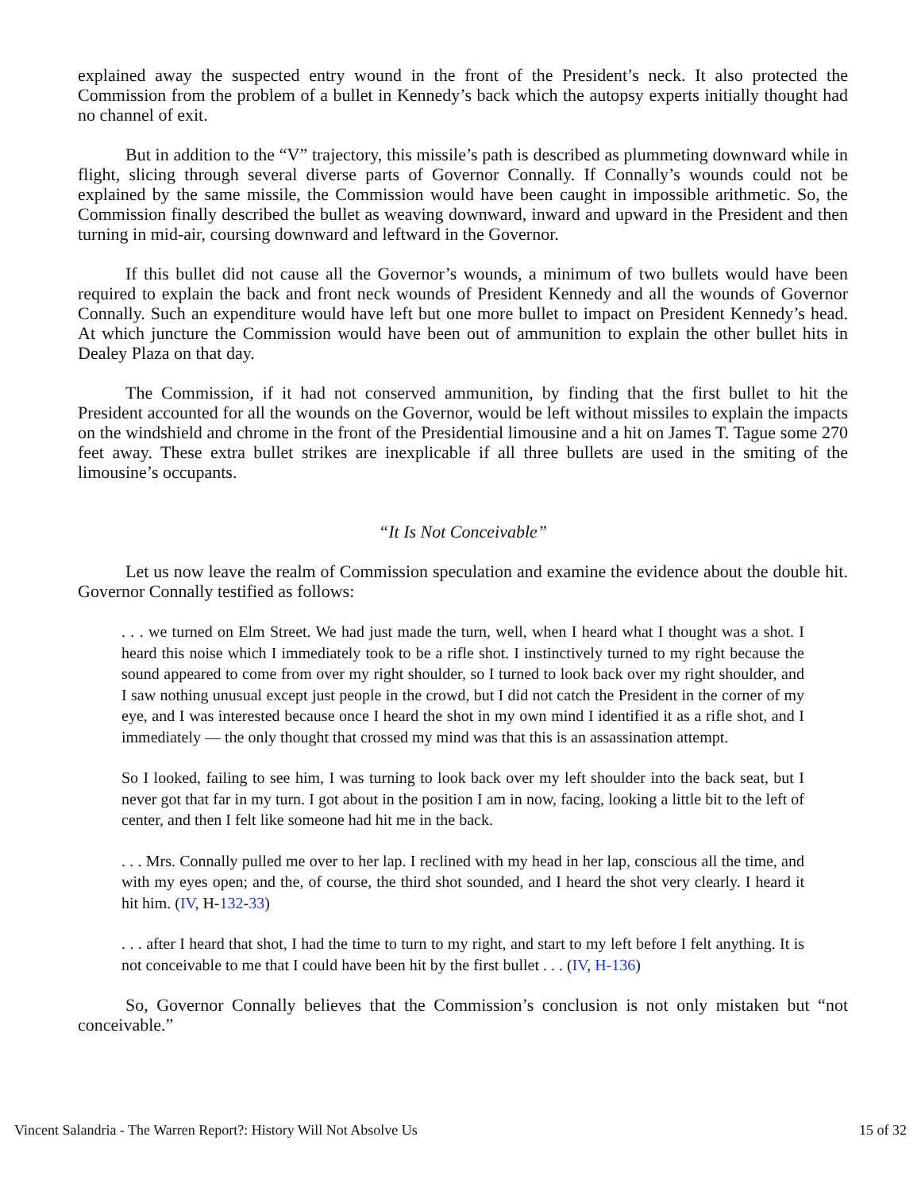explained away the suspected entry wound in the front of the President’s neck. It also protected the Commission from the problem of a bullet in Kennedy’s back which the autopsy experts initially thought had no channel of exit.
But in addition to the “V” trajectory, this missile’s path is described as plummeting downward while in flight, slicing through several diverse parts of Governor Connally. If Connally’s wounds could not be explained by the same missile, the Commission would have been caught in impossible arithmetic. So, the Commission finally described the bullet as weaving downward, inward and upward in the President and then turning in mid-air, coursing downward and leftward in the Governor.
If this bullet did not cause all the Governor’s wounds, a minimum of two bullets would have been required to explain the back and front neck wounds of President Kennedy and all the wounds of Governor Connally. Such an expenditure would have left but one more bullet to impact on President Kennedy’s head. At which juncture the Commission would have been out of ammunition to explain the other bullet hits in Dealey Plaza on that day.
The Commission, if it had not conserved ammunition, by finding that the first bullet to hit the President accounted for all the wounds on the Governor, would be left without missiles to explain the impacts on the windshield and chrome in the front of the Presidential limousine and a hit on James T. Tague some 270 feet away. These extra bullet strikes are inexplicable if all three bullets are used in the smiting of the limousine’s occupants.
“It Is Not Conceivable”
Let us now leave the realm of Commission speculation and examine the evidence about the double hit. Governor Connally testified as follows:
. . . we turned on Elm Street. We had just made the turn, well, when I heard what I thought was a shot. I heard this noise which I immediately took to be a rifle shot. I instinctively turned to my right because the sound appeared to come from over my right shoulder, so I turned to look back over my right shoulder, and I saw nothing unusual except just people in the crowd, but I did not catch the President in the corner of my eye, and I was interested because once I heard the shot in my own mind I identified it as a rifle shot, and I immediately — the only thought that crossed my mind was that this is an assassination attempt.
So I looked, failing to see him, I was turning to look back over my left shoulder into the back seat, but I never got that far in my turn. I got about in the position I am in now, facing, looking a little bit to the left of center, and then I felt like someone had hit me in the back.
. . . Mrs. Connally pulled me over to her lap. I reclined with my head in her lap, conscious all the time, and with my eyes open; and the, of course, the third shot sounded, and I heard the shot very clearly. I heard it hit him. (IV, H-132-33)
. . . after I heard that shot, I had the time to turn to my right, and start to my left before I felt anything. It is not conceivable to me that I could have been hit by the first bullet . . . (IV, H-136)
So, Governor Connally believes that the Commission’s conclusion is not only mistaken but “not conceivable.”
Vincent Salandria - The Warren Report?: History Will Not Absolve Us 15 of 32